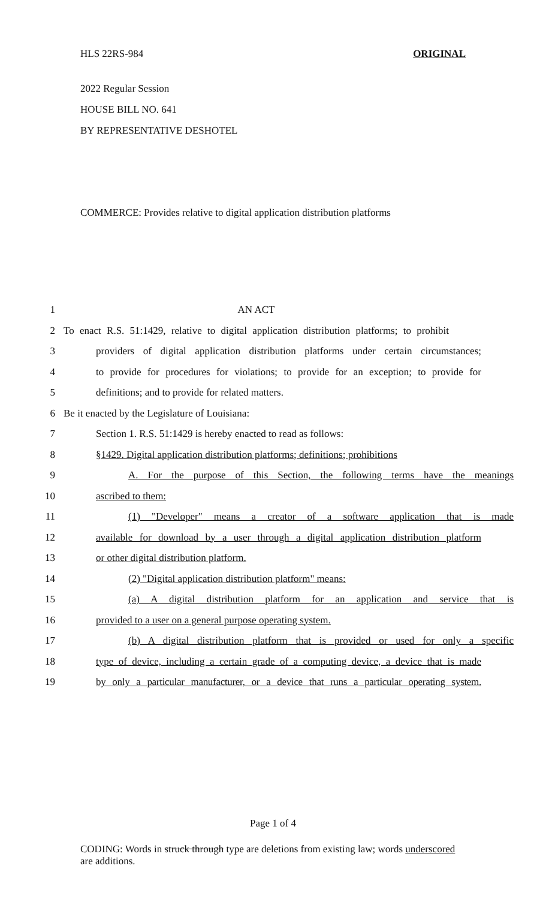HLS 22RS-984 ORIGINAL
2022 Regular Session
HOUSE BILL NO. 641
BY REPRESENTATIVE DESHOTEL
COMMERCE: Provides relative to digital application distribution platforms
1 AN ACT
2 To enact R.S. 51:1429, relative to digital application distribution platforms; to prohibit
3 providers of digital application distribution platforms under certain circumstances;
4 to provide for procedures for violations; to provide for an exception; to provide for
5 definitions; and to provide for related matters.
6 Be it enacted by the Legislature of Louisiana:
7 Section 1. R.S. 51:1429 is hereby enacted to read as follows:
8 §1429. Digital application distribution platforms; definitions; prohibitions
9 A. For the purpose of this Section, the following terms have the meanings
10 ascribed to them:
11 (1) "Developer" means a creator of a software application that is made
12 available for download by a user through a digital application distribution platform
13 or other digital distribution platform.
14 (2) "Digital application distribution platform" means:
15 (a) A digital distribution platform for an application and service that is
16 provided to a user on a general purpose operating system.
17 (b) A digital distribution platform that is provided or used for only a specific
18 type of device, including a certain grade of a computing device, a device that is made
19 by only a particular manufacturer, or a device that runs a particular operating system.
Page 1 of 4
CODING: Words in struck through type are deletions from existing law; words underscored are additions.